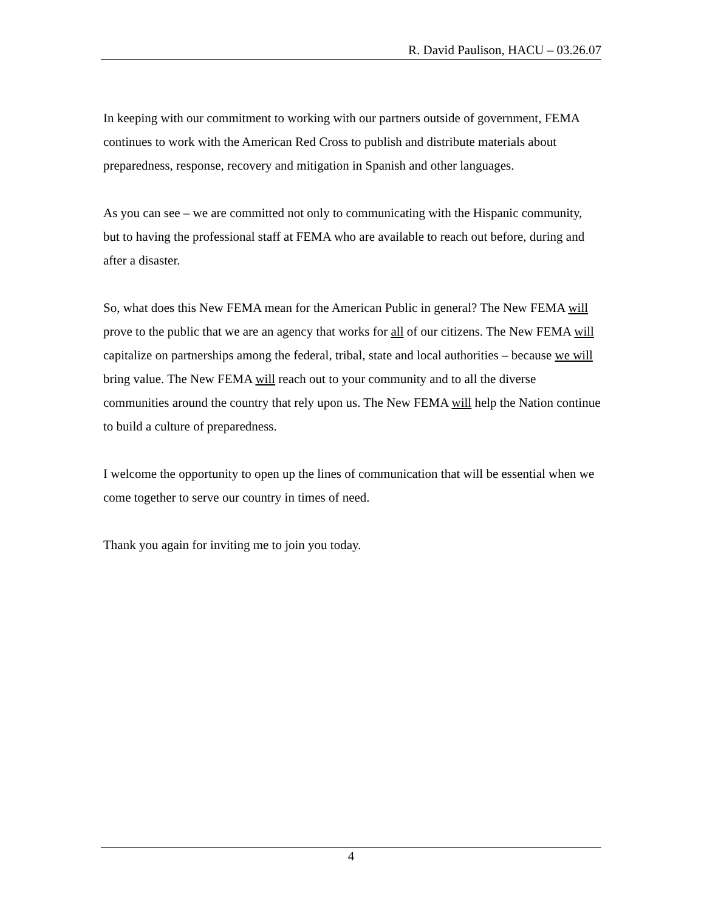R. David Paulison, HACU – 03.26.07
In keeping with our commitment to working with our partners outside of government, FEMA continues to work with the American Red Cross to publish and distribute materials about preparedness, response, recovery and mitigation in Spanish and other languages.
As you can see – we are committed not only to communicating with the Hispanic community, but to having the professional staff at FEMA who are available to reach out before, during and after a disaster.
So, what does this New FEMA mean for the American Public in general? The New FEMA will prove to the public that we are an agency that works for all of our citizens. The New FEMA will capitalize on partnerships among the federal, tribal, state and local authorities – because we will bring value. The New FEMA will reach out to your community and to all the diverse communities around the country that rely upon us. The New FEMA will help the Nation continue to build a culture of preparedness.
I welcome the opportunity to open up the lines of communication that will be essential when we come together to serve our country in times of need.
Thank you again for inviting me to join you today.
4